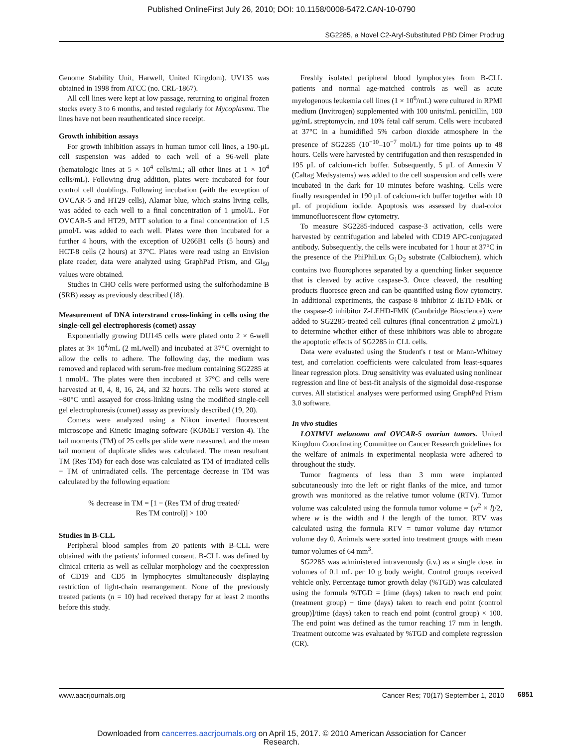Published OnlineFirst July 26, 2010; DOI: 10.1158/0008-5472.CAN-10-0790
SG2285, a Novel C2-Aryl-Substituted PBD Dimer Prodrug
Genome Stability Unit, Harwell, United Kingdom). UV135 was obtained in 1998 from ATCC (no. CRL-1867).
All cell lines were kept at low passage, returning to original frozen stocks every 3 to 6 months, and tested regularly for Mycoplasma. The lines have not been reauthenticated since receipt.
Growth inhibition assays
For growth inhibition assays in human tumor cell lines, a 190-μL cell suspension was added to each well of a 96-well plate (hematologic lines at 5 × 10<sup>4</sup> cells/mL; all other lines at 1 × 10<sup>4</sup> cells/mL). Following drug addition, plates were incubated for four control cell doublings. Following incubation (with the exception of OVCAR-5 and HT29 cells), Alamar blue, which stains living cells, was added to each well to a final concentration of 1 μmol/L. For OVCAR-5 and HT29, MTT solution to a final concentration of 1.5 μmol/L was added to each well. Plates were then incubated for a further 4 hours, with the exception of U266B1 cells (5 hours) and HCT-8 cells (2 hours) at 37°C. Plates were read using an Envision plate reader, data were analyzed using GraphPad Prism, and GI<sub>50</sub> values were obtained.
Studies in CHO cells were performed using the sulforhodamine B (SRB) assay as previously described (18).
Measurement of DNA interstrand cross-linking in cells using the single-cell gel electrophoresis (comet) assay
Exponentially growing DU145 cells were plated onto 2 × 6-well plates at 3× 10<sup>4</sup>/mL (2 mL/well) and incubated at 37°C overnight to allow the cells to adhere. The following day, the medium was removed and replaced with serum-free medium containing SG2285 at 1 nmol/L. The plates were then incubated at 37°C and cells were harvested at 0, 4, 8, 16, 24, and 32 hours. The cells were stored at −80°C until assayed for cross-linking using the modified single-cell gel electrophoresis (comet) assay as previously described (19, 20).
Comets were analyzed using a Nikon inverted fluorescent microscope and Kinetic Imaging software (KOMET version 4). The tail moments (TM) of 25 cells per slide were measured, and the mean tail moment of duplicate slides was calculated. The mean resultant TM (Res TM) for each dose was calculated as TM of irradiated cells − TM of unirradiated cells. The percentage decrease in TM was calculated by the following equation:
% decrease in TM = [1 − (Res TM of drug treated/
Res TM control)] × 100
Studies in B-CLL
Peripheral blood samples from 20 patients with B-CLL were obtained with the patients' informed consent. B-CLL was defined by clinical criteria as well as cellular morphology and the coexpression of CD19 and CD5 in lymphocytes simultaneously displaying restriction of light-chain rearrangement. None of the previously treated patients (n = 10) had received therapy for at least 2 months before this study.
Freshly isolated peripheral blood lymphocytes from B-CLL patients and normal age-matched controls as well as acute myelogenous leukemia cell lines (1 × 10<sup>6</sup>/mL) were cultured in RPMI medium (Invitrogen) supplemented with 100 units/mL penicillin, 100 μg/mL streptomycin, and 10% fetal calf serum. Cells were incubated at 37°C in a humidified 5% carbon dioxide atmosphere in the presence of SG2285 (10<sup>−10</sup>–10<sup>−7</sup> mol/L) for time points up to 48 hours. Cells were harvested by centrifugation and then resuspended in 195 μL of calcium-rich buffer. Subsequently, 5 μL of Annexin V (Caltag Medsystems) was added to the cell suspension and cells were incubated in the dark for 10 minutes before washing. Cells were finally resuspended in 190 μL of calcium-rich buffer together with 10 μL of propidium iodide. Apoptosis was assessed by dual-color immunofluorescent flow cytometry.
To measure SG2285-induced caspase-3 activation, cells were harvested by centrifugation and labeled with CD19 APC-conjugated antibody. Subsequently, the cells were incubated for 1 hour at 37°C in the presence of the PhiPhiLux G<sub>1</sub>D<sub>2</sub> substrate (Calbiochem), which contains two fluorophores separated by a quenching linker sequence that is cleaved by active caspase-3. Once cleaved, the resulting products fluoresce green and can be quantified using flow cytometry. In additional experiments, the caspase-8 inhibitor Z-IETD-FMK or the caspase-9 inhibitor Z-LEHD-FMK (Cambridge Bioscience) were added to SG2285-treated cell cultures (final concentration 2 μmol/L) to determine whether either of these inhibitors was able to abrogate the apoptotic effects of SG2285 in CLL cells.
Data were evaluated using the Student's t test or Mann-Whitney test, and correlation coefficients were calculated from least-squares linear regression plots. Drug sensitivity was evaluated using nonlinear regression and line of best-fit analysis of the sigmoidal dose-response curves. All statistical analyses were performed using GraphPad Prism 3.0 software.
In vivo studies
LOXIMVI melanoma and OVCAR-5 ovarian tumors. United Kingdom Coordinating Committee on Cancer Research guidelines for the welfare of animals in experimental neoplasia were adhered to throughout the study.
Tumor fragments of less than 3 mm were implanted subcutaneously into the left or right flanks of the mice, and tumor growth was monitored as the relative tumor volume (RTV). Tumor volume was calculated using the formula tumor volume = (w<sup>2</sup> × l)/2, where w is the width and l the length of the tumor. RTV was calculated using the formula RTV = tumor volume day n/tumor volume day 0. Animals were sorted into treatment groups with mean tumor volumes of 64 mm<sup>3</sup>.
SG2285 was administered intravenously (i.v.) as a single dose, in volumes of 0.1 mL per 10 g body weight. Control groups received vehicle only. Percentage tumor growth delay (%TGD) was calculated using the formula %TGD = [time (days) taken to reach end point (treatment group) − time (days) taken to reach end point (control group)]/time (days) taken to reach end point (control group) × 100. The end point was defined as the tumor reaching 17 mm in length. Treatment outcome was evaluated by %TGD and complete regression (CR).
www.aacrjournals.org Cancer Res; 70(17) September 1, 2010 6851
Downloaded from cancerres.aacrjournals.org on April 15, 2017. © 2010 American Association for Cancer Research.